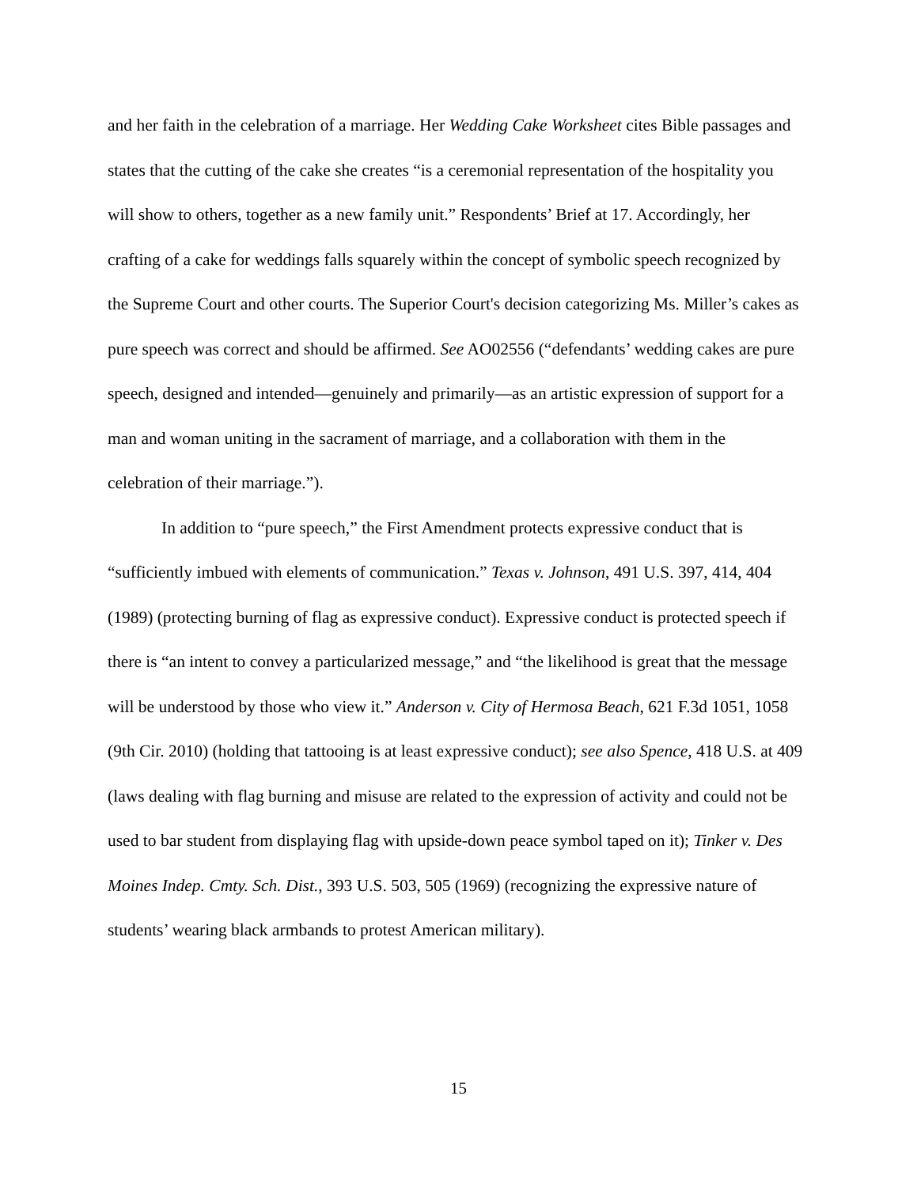and her faith in the celebration of a marriage. Her Wedding Cake Worksheet cites Bible passages and states that the cutting of the cake she creates “is a ceremonial representation of the hospitality you will show to others, together as a new family unit.” Respondents’ Brief at 17. Accordingly, her crafting of a cake for weddings falls squarely within the concept of symbolic speech recognized by the Supreme Court and other courts. The Superior Court's decision categorizing Ms. Miller’s cakes as pure speech was correct and should be affirmed. See AO02556 (“defendants’ wedding cakes are pure speech, designed and intended—genuinely and primarily—as an artistic expression of support for a man and woman uniting in the sacrament of marriage, and a collaboration with them in the celebration of their marriage.”).
In addition to “pure speech,” the First Amendment protects expressive conduct that is “sufficiently imbued with elements of communication.” Texas v. Johnson, 491 U.S. 397, 414, 404 (1989) (protecting burning of flag as expressive conduct). Expressive conduct is protected speech if there is “an intent to convey a particularized message,” and “the likelihood is great that the message will be understood by those who view it.” Anderson v. City of Hermosa Beach, 621 F.3d 1051, 1058 (9th Cir. 2010) (holding that tattooing is at least expressive conduct); see also Spence, 418 U.S. at 409 (laws dealing with flag burning and misuse are related to the expression of activity and could not be used to bar student from displaying flag with upside-down peace symbol taped on it); Tinker v. Des Moines Indep. Cmty. Sch. Dist., 393 U.S. 503, 505 (1969) (recognizing the expressive nature of students’ wearing black armbands to protest American military).
15